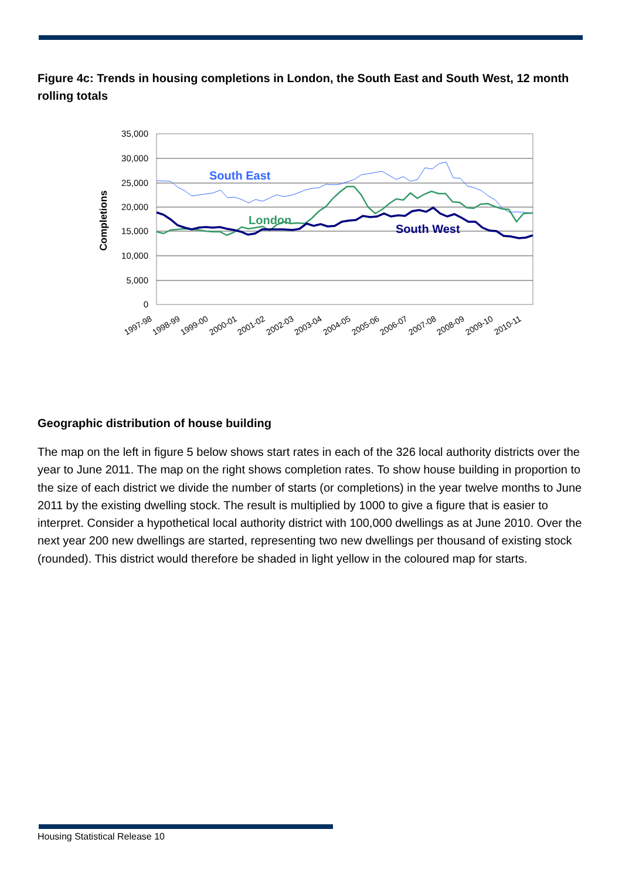Figure 4c: Trends in housing completions in London, the South East and South West, 12 month rolling totals
35,000
30,000
25,000
20,000
15,000
10,000
5,000
0
Completions
1997-98
1998-99
1999-00
2000-01
2001-02
2002-03
2003-04
2004-05
2005-06
2006-07
2007-08
2008-09
2009-10
2010-11
South East
London
South West
Geographic distribution of house building
The map on the left in figure 5 below shows start rates in each of the 326 local authority districts over the year to June 2011. The map on the right shows completion rates. To show house building in proportion to the size of each district we divide the number of starts (or completions) in the year twelve months to June 2011 by the existing dwelling stock. The result is multiplied by 1000 to give a figure that is easier to interpret. Consider a hypothetical local authority district with 100,000 dwellings as at June 2010. Over the next year 200 new dwellings are started, representing two new dwellings per thousand of existing stock (rounded). This district would therefore be shaded in light yellow in the coloured map for starts.
Housing Statistical Release 10